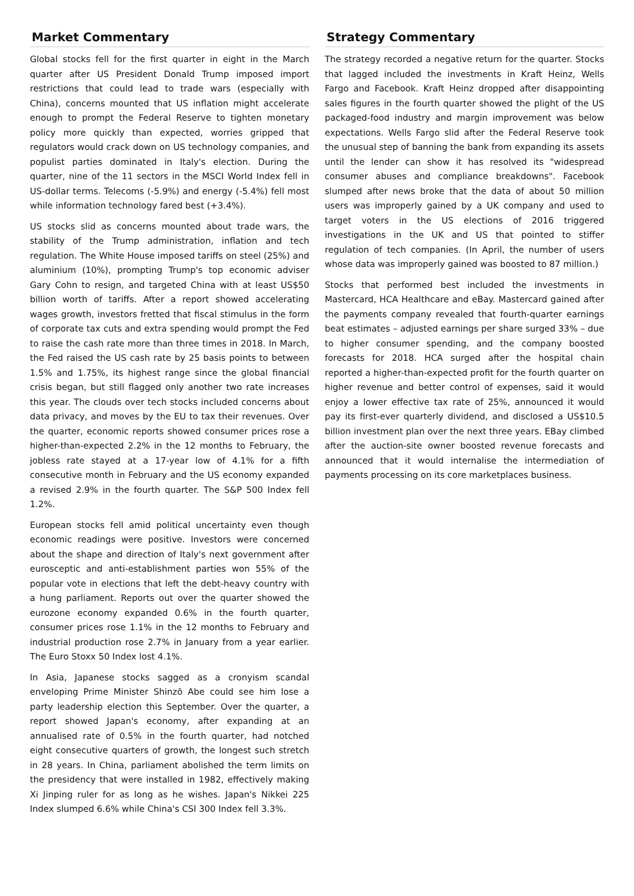Market Commentary
Global stocks fell for the first quarter in eight in the March quarter after US President Donald Trump imposed import restrictions that could lead to trade wars (especially with China), concerns mounted that US inflation might accelerate enough to prompt the Federal Reserve to tighten monetary policy more quickly than expected, worries gripped that regulators would crack down on US technology companies, and populist parties dominated in Italy's election. During the quarter, nine of the 11 sectors in the MSCI World Index fell in US-dollar terms. Telecoms (-5.9%) and energy (-5.4%) fell most while information technology fared best (+3.4%).
US stocks slid as concerns mounted about trade wars, the stability of the Trump administration, inflation and tech regulation. The White House imposed tariffs on steel (25%) and aluminium (10%), prompting Trump's top economic adviser Gary Cohn to resign, and targeted China with at least US$50 billion worth of tariffs. After a report showed accelerating wages growth, investors fretted that fiscal stimulus in the form of corporate tax cuts and extra spending would prompt the Fed to raise the cash rate more than three times in 2018. In March, the Fed raised the US cash rate by 25 basis points to between 1.5% and 1.75%, its highest range since the global financial crisis began, but still flagged only another two rate increases this year. The clouds over tech stocks included concerns about data privacy, and moves by the EU to tax their revenues. Over the quarter, economic reports showed consumer prices rose a higher-than-expected 2.2% in the 12 months to February, the jobless rate stayed at a 17-year low of 4.1% for a fifth consecutive month in February and the US economy expanded a revised 2.9% in the fourth quarter. The S&P 500 Index fell 1.2%.
European stocks fell amid political uncertainty even though economic readings were positive. Investors were concerned about the shape and direction of Italy's next government after eurosceptic and anti-establishment parties won 55% of the popular vote in elections that left the debt-heavy country with a hung parliament. Reports out over the quarter showed the eurozone economy expanded 0.6% in the fourth quarter, consumer prices rose 1.1% in the 12 months to February and industrial production rose 2.7% in January from a year earlier. The Euro Stoxx 50 Index lost 4.1%.
In Asia, Japanese stocks sagged as a cronyism scandal enveloping Prime Minister Shinzō Abe could see him lose a party leadership election this September. Over the quarter, a report showed Japan's economy, after expanding at an annualised rate of 0.5% in the fourth quarter, had notched eight consecutive quarters of growth, the longest such stretch in 28 years. In China, parliament abolished the term limits on the presidency that were installed in 1982, effectively making Xi Jinping ruler for as long as he wishes. Japan's Nikkei 225 Index slumped 6.6% while China's CSI 300 Index fell 3.3%.
Strategy Commentary
The strategy recorded a negative return for the quarter. Stocks that lagged included the investments in Kraft Heinz, Wells Fargo and Facebook. Kraft Heinz dropped after disappointing sales figures in the fourth quarter showed the plight of the US packaged-food industry and margin improvement was below expectations. Wells Fargo slid after the Federal Reserve took the unusual step of banning the bank from expanding its assets until the lender can show it has resolved its "widespread consumer abuses and compliance breakdowns". Facebook slumped after news broke that the data of about 50 million users was improperly gained by a UK company and used to target voters in the US elections of 2016 triggered investigations in the UK and US that pointed to stiffer regulation of tech companies. (In April, the number of users whose data was improperly gained was boosted to 87 million.)
Stocks that performed best included the investments in Mastercard, HCA Healthcare and eBay. Mastercard gained after the payments company revealed that fourth-quarter earnings beat estimates – adjusted earnings per share surged 33% – due to higher consumer spending, and the company boosted forecasts for 2018. HCA surged after the hospital chain reported a higher-than-expected profit for the fourth quarter on higher revenue and better control of expenses, said it would enjoy a lower effective tax rate of 25%, announced it would pay its first-ever quarterly dividend, and disclosed a US$10.5 billion investment plan over the next three years. EBay climbed after the auction-site owner boosted revenue forecasts and announced that it would internalise the intermediation of payments processing on its core marketplaces business.